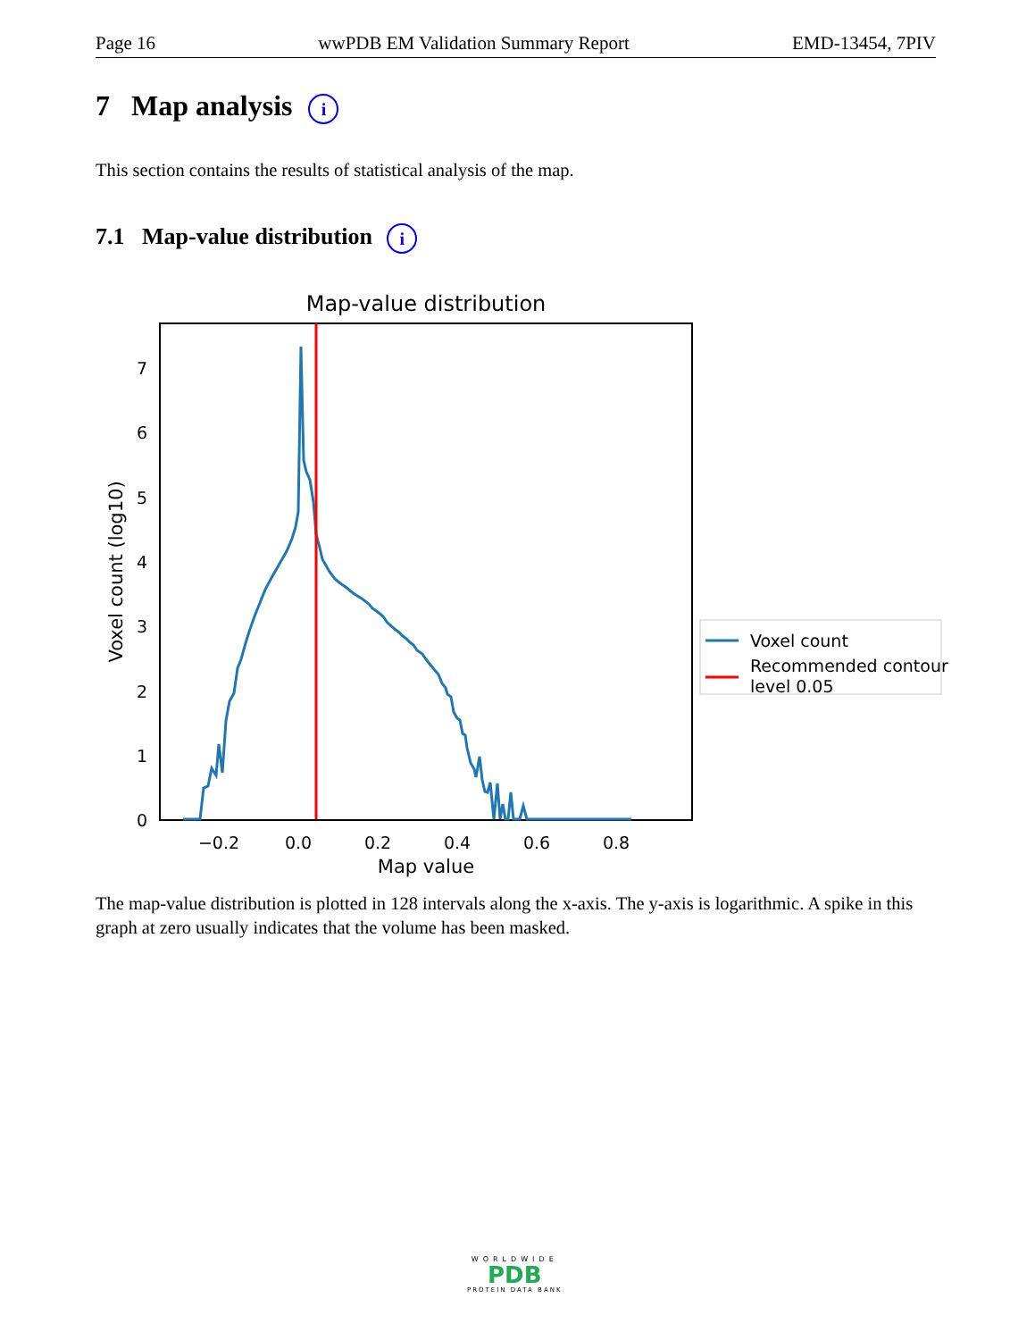Page 16 wwPDB EM Validation Summary Report EMD-13454, 7PIV
7 Map analysis i
This section contains the results of statistical analysis of the map.
7.1 Map-value distribution i
Map-value distribution
0
1
2
3
4
5
6
7
−0.2
0.0
0.2
0.4
0.6
0.8
Map value
Voxel count (log10)
Voxel count
Recommended contour
level 0.05
The map-value distribution is plotted in 128 intervals along the x-axis. The y-axis is logarithmic. A spike in this graph at zero usually indicates that the volume has been masked.
WORLDWIDE
PDB
PROTEIN DATA BANK